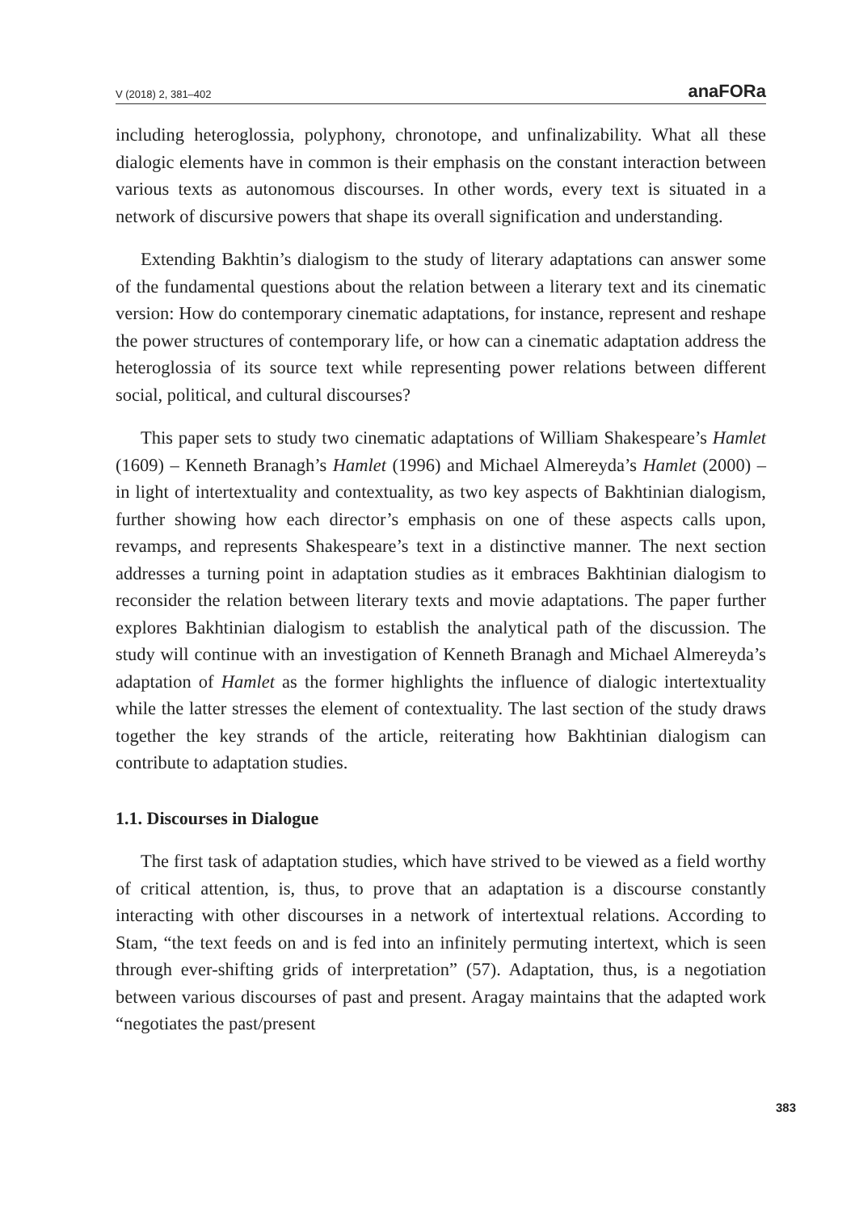V (2018) 2, 381–402 anaFORa
including heteroglossia, polyphony, chronotope, and unfinalizability. What all these dialogic elements have in common is their emphasis on the constant interaction between various texts as autonomous discourses. In other words, every text is situated in a network of discursive powers that shape its overall signification and understanding.
Extending Bakhtin’s dialogism to the study of literary adaptations can answer some of the fundamental questions about the relation between a literary text and its cinematic version: How do contemporary cinematic adaptations, for instance, represent and reshape the power structures of contemporary life, or how can a cinematic adaptation address the heteroglossia of its source text while representing power relations between different social, political, and cultural discourses?
This paper sets to study two cinematic adaptations of William Shakespeare’s Hamlet (1609) – Kenneth Branagh’s Hamlet (1996) and Michael Almereyda’s Hamlet (2000) – in light of intertextuality and contextuality, as two key aspects of Bakhtinian dialogism, further showing how each director’s emphasis on one of these aspects calls upon, revamps, and represents Shakespeare’s text in a distinctive manner. The next section addresses a turning point in adaptation studies as it embraces Bakhtinian dialogism to reconsider the relation between literary texts and movie adaptations. The paper further explores Bakhtinian dialogism to establish the analytical path of the discussion. The study will continue with an investigation of Kenneth Branagh and Michael Almereyda’s adaptation of Hamlet as the former highlights the influence of dialogic intertextuality while the latter stresses the element of contextuality. The last section of the study draws together the key strands of the article, reiterating how Bakhtinian dialogism can contribute to adaptation studies.
1.1. Discourses in Dialogue
The first task of adaptation studies, which have strived to be viewed as a field worthy of critical attention, is, thus, to prove that an adaptation is a discourse constantly interacting with other discourses in a network of intertextual relations. According to Stam, “the text feeds on and is fed into an infinitely permuting intertext, which is seen through ever-shifting grids of interpretation” (57). Adaptation, thus, is a negotiation between various discourses of past and present. Aragay maintains that the adapted work “negotiates the past/present
383